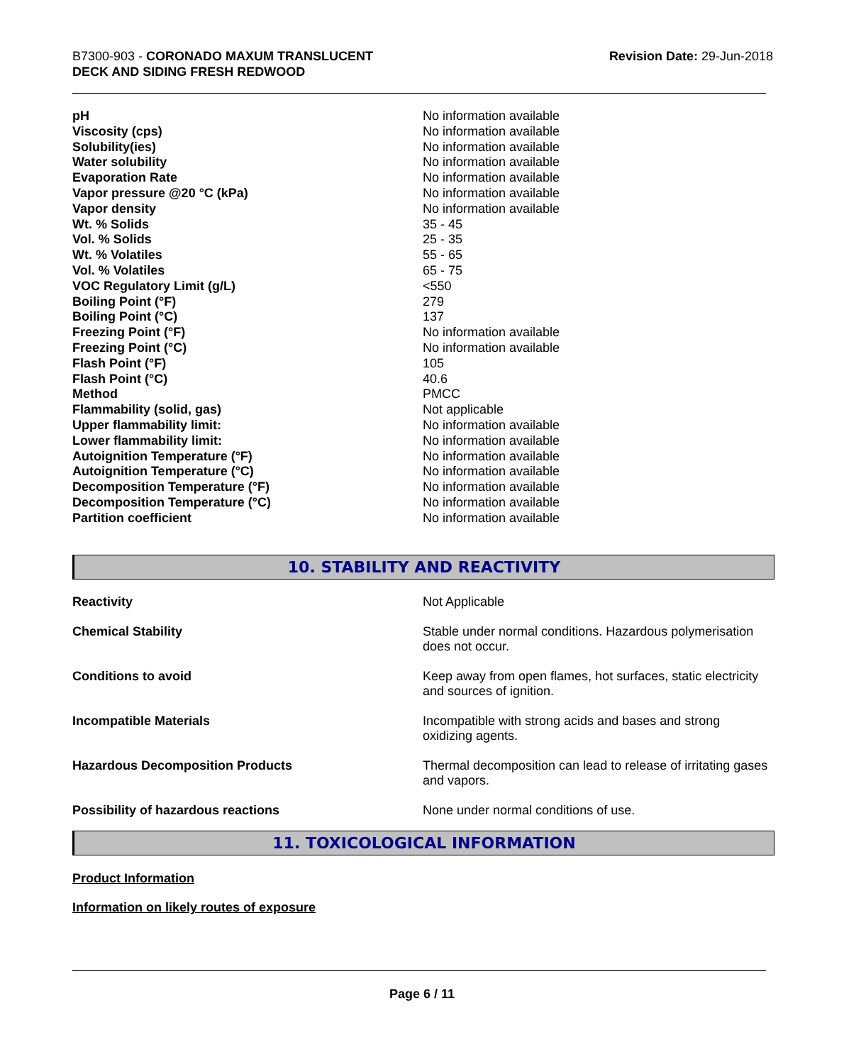B7300-903 - CORONADO MAXUM TRANSLUCENT
DECK AND SIDING FRESH REDWOOD
Revision Date: 29-Jun-2018
| pH | No information available |
| Viscosity (cps) | No information available |
| Solubility(ies) | No information available |
| Water solubility | No information available |
| Evaporation Rate | No information available |
| Vapor pressure @20 °C (kPa) | No information available |
| Vapor density | No information available |
| Wt. % Solids | 35 - 45 |
| Vol. % Solids | 25 - 35 |
| Wt. % Volatiles | 55 - 65 |
| Vol. % Volatiles | 65 - 75 |
| VOC Regulatory Limit (g/L) | <550 |
| Boiling Point (°F) | 279 |
| Boiling Point (°C) | 137 |
| Freezing Point (°F) | No information available |
| Freezing Point (°C) | No information available |
| Flash Point (°F) | 105 |
| Flash Point (°C) | 40.6 |
| Method | PMCC |
| Flammability (solid, gas) | Not applicable |
| Upper flammability limit: | No information available |
| Lower flammability limit: | No information available |
| Autoignition Temperature (°F) | No information available |
| Autoignition Temperature (°C) | No information available |
| Decomposition Temperature (°F) | No information available |
| Decomposition Temperature (°C) | No information available |
| Partition coefficient | No information available |
10. STABILITY AND REACTIVITY
| Reactivity | Not Applicable |
| Chemical Stability | Stable under normal conditions. Hazardous polymerisation does not occur. |
| Conditions to avoid | Keep away from open flames, hot surfaces, static electricity and sources of ignition. |
| Incompatible Materials | Incompatible with strong acids and bases and strong oxidizing agents. |
| Hazardous Decomposition Products | Thermal decomposition can lead to release of irritating gases and vapors. |
| Possibility of hazardous reactions | None under normal conditions of use. |
11. TOXICOLOGICAL INFORMATION
Product Information
Information on likely routes of exposure
Page 6 / 11